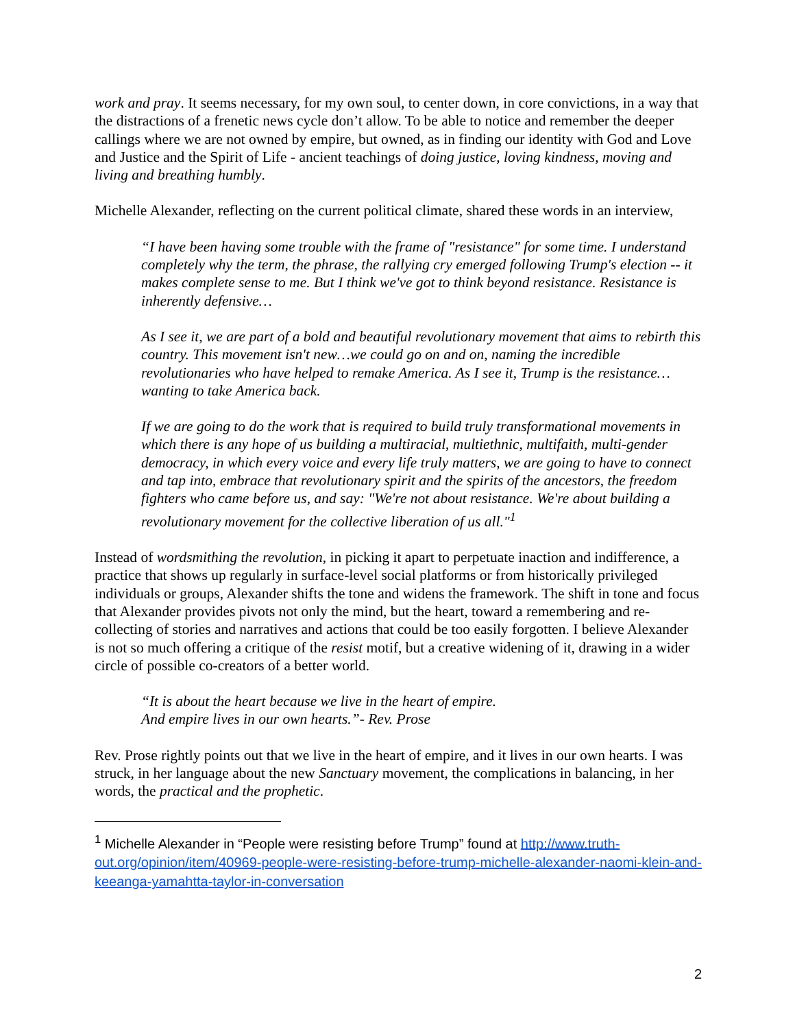work and pray. It seems necessary, for my own soul, to center down, in core convictions, in a way that the distractions of a frenetic news cycle don’t allow. To be able to notice and remember the deeper callings where we are not owned by empire, but owned, as in finding our identity with God and Love and Justice and the Spirit of Life - ancient teachings of doing justice, loving kindness, moving and living and breathing humbly.
Michelle Alexander, reflecting on the current political climate, shared these words in an interview,
“I have been having some trouble with the frame of "resistance" for some time. I understand completely why the term, the phrase, the rallying cry emerged following Trump's election -- it makes complete sense to me. But I think we've got to think beyond resistance. Resistance is inherently defensive…
As I see it, we are part of a bold and beautiful revolutionary movement that aims to rebirth this country. This movement isn't new…we could go on and on, naming the incredible revolutionaries who have helped to remake America. As I see it, Trump is the resistance…wanting to take America back.
If we are going to do the work that is required to build truly transformational movements in which there is any hope of us building a multiracial, multiethnic, multifaith, multi-gender democracy, in which every voice and every life truly matters, we are going to have to connect and tap into, embrace that revolutionary spirit and the spirits of the ancestors, the freedom fighters who came before us, and say: "We're not about resistance. We're about building a revolutionary movement for the collective liberation of us all."<sup>1</sup>
Instead of wordsmithing the revolution, in picking it apart to perpetuate inaction and indifference, a practice that shows up regularly in surface-level social platforms or from historically privileged individuals or groups, Alexander shifts the tone and widens the framework. The shift in tone and focus that Alexander provides pivots not only the mind, but the heart, toward a remembering and re-collecting of stories and narratives and actions that could be too easily forgotten. I believe Alexander is not so much offering a critique of the resist motif, but a creative widening of it, drawing in a wider circle of possible co-creators of a better world.
“It is about the heart because we live in the heart of empire.
And empire lives in our own hearts.”- Rev. Prose
Rev. Prose rightly points out that we live in the heart of empire, and it lives in our own hearts. I was struck, in her language about the new Sanctuary movement, the complications in balancing, in her words, the practical and the prophetic.
<sup>1</sup> Michelle Alexander in “People were resisting before Trump” found at http://www.truth-out.org/opinion/item/40969-people-were-resisting-before-trump-michelle-alexander-naomi-klein-and-keeanga-yamahtta-taylor-in-conversation
2